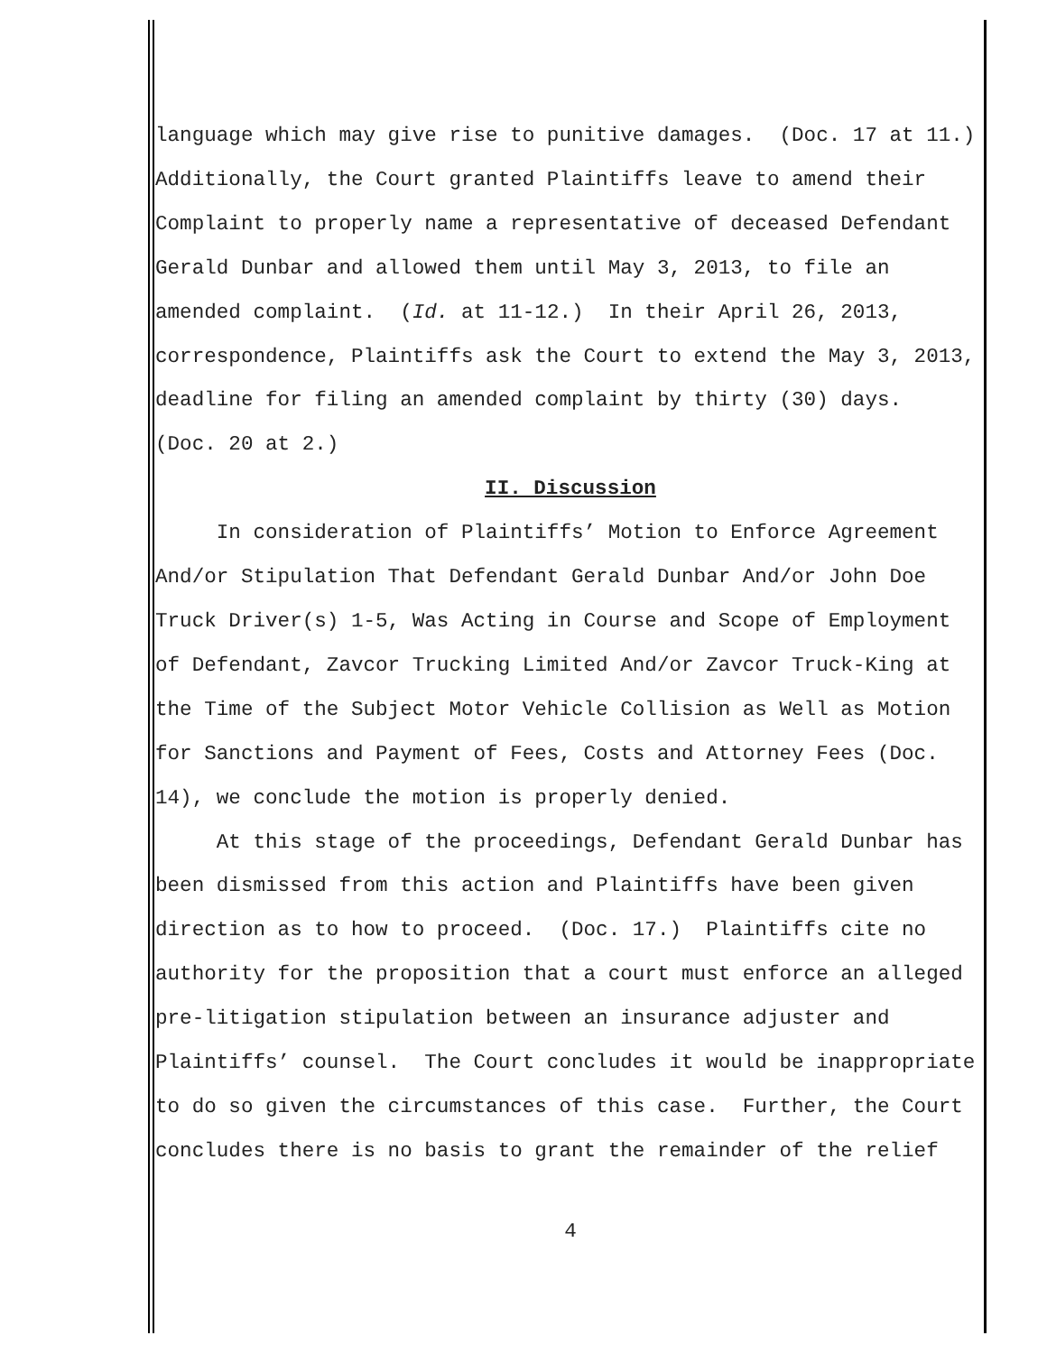language which may give rise to punitive damages. (Doc. 17 at 11.)
Additionally, the Court granted Plaintiffs leave to amend their
Complaint to properly name a representative of deceased Defendant
Gerald Dunbar and allowed them until May 3, 2013, to file an
amended complaint. (Id. at 11-12.) In their April 26, 2013,
correspondence, Plaintiffs ask the Court to extend the May 3, 2013,
deadline for filing an amended complaint by thirty (30) days.
(Doc. 20 at 2.)
II. Discussion
In consideration of Plaintiffs’ Motion to Enforce Agreement
And/or Stipulation That Defendant Gerald Dunbar And/or John Doe
Truck Driver(s) 1-5, Was Acting in Course and Scope of Employment
of Defendant, Zavcor Trucking Limited And/or Zavcor Truck-King at
the Time of the Subject Motor Vehicle Collision as Well as Motion
for Sanctions and Payment of Fees, Costs and Attorney Fees (Doc.
14), we conclude the motion is properly denied.
At this stage of the proceedings, Defendant Gerald Dunbar has
been dismissed from this action and Plaintiffs have been given
direction as to how to proceed. (Doc. 17.) Plaintiffs cite no
authority for the proposition that a court must enforce an alleged
pre-litigation stipulation between an insurance adjuster and
Plaintiffs’ counsel. The Court concludes it would be inappropriate
to do so given the circumstances of this case. Further, the Court
concludes there is no basis to grant the remainder of the relief
4